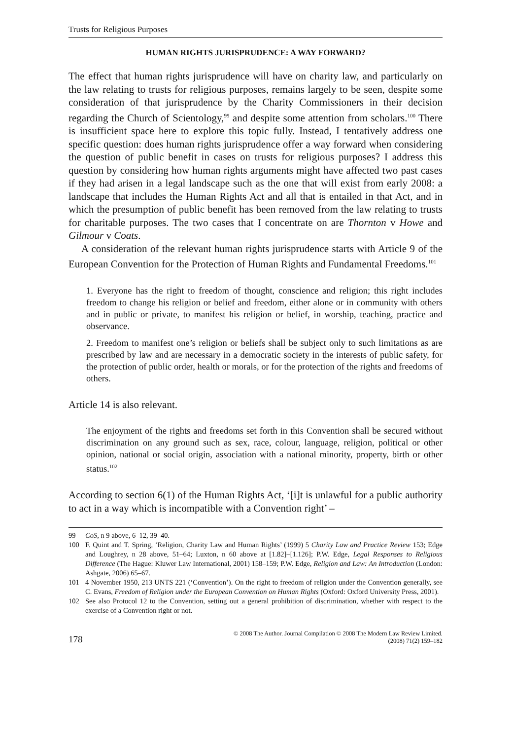Trusts for Religious Purposes
HUMAN RIGHTS JURISPRUDENCE: A WAY FORWARD?
The effect that human rights jurisprudence will have on charity law, and particularly on the law relating to trusts for religious purposes, remains largely to be seen, despite some consideration of that jurisprudence by the Charity Commissioners in their decision regarding the Church of Scientology,<sup>99</sup> and despite some attention from scholars.<sup>100</sup> There is insufficient space here to explore this topic fully. Instead, I tentatively address one specific question: does human rights jurisprudence offer a way forward when considering the question of public benefit in cases on trusts for religious purposes? I address this question by considering how human rights arguments might have affected two past cases if they had arisen in a legal landscape such as the one that will exist from early 2008: a landscape that includes the Human Rights Act and all that is entailed in that Act, and in which the presumption of public benefit has been removed from the law relating to trusts for charitable purposes. The two cases that I concentrate on are Thornton v Howe and Gilmour v Coats.
A consideration of the relevant human rights jurisprudence starts with Article 9 of the European Convention for the Protection of Human Rights and Fundamental Freedoms.<sup>101</sup>
1. Everyone has the right to freedom of thought, conscience and religion; this right includes freedom to change his religion or belief and freedom, either alone or in community with others and in public or private, to manifest his religion or belief, in worship, teaching, practice and observance.
2. Freedom to manifest one’s religion or beliefs shall be subject only to such limitations as are prescribed by law and are necessary in a democratic society in the interests of public safety, for the protection of public order, health or morals, or for the protection of the rights and freedoms of others.
Article 14 is also relevant.
The enjoyment of the rights and freedoms set forth in this Convention shall be secured without discrimination on any ground such as sex, race, colour, language, religion, political or other opinion, national or social origin, association with a national minority, property, birth or other status.<sup>102</sup>
According to section 6(1) of the Human Rights Act, ‘[i]t is unlawful for a public authority to act in a way which is incompatible with a Convention right’ –
99 CoS, n 9 above, 6–12, 39–40.
100 F. Quint and T. Spring, ‘Religion, Charity Law and Human Rights’ (1999) 5 Charity Law and Practice Review 153; Edge and Loughrey, n 28 above, 51–64; Luxton, n 60 above at [1.82]–[1.126]; P.W. Edge, Legal Responses to Religious Difference (The Hague: Kluwer Law International, 2001) 158–159; P.W. Edge, Religion and Law: An Introduction (London: Ashgate, 2006) 65–67.
101 4 November 1950, 213 UNTS 221 (‘Convention’). On the right to freedom of religion under the Convention generally, see C. Evans, Freedom of Religion under the European Convention on Human Rights (Oxford: Oxford University Press, 2001).
102 See also Protocol 12 to the Convention, setting out a general prohibition of discrimination, whether with respect to the exercise of a Convention right or not.
178 © 2008 The Author. Journal Compilation © 2008 The Modern Law Review Limited.
(2008) 71(2) 159–182